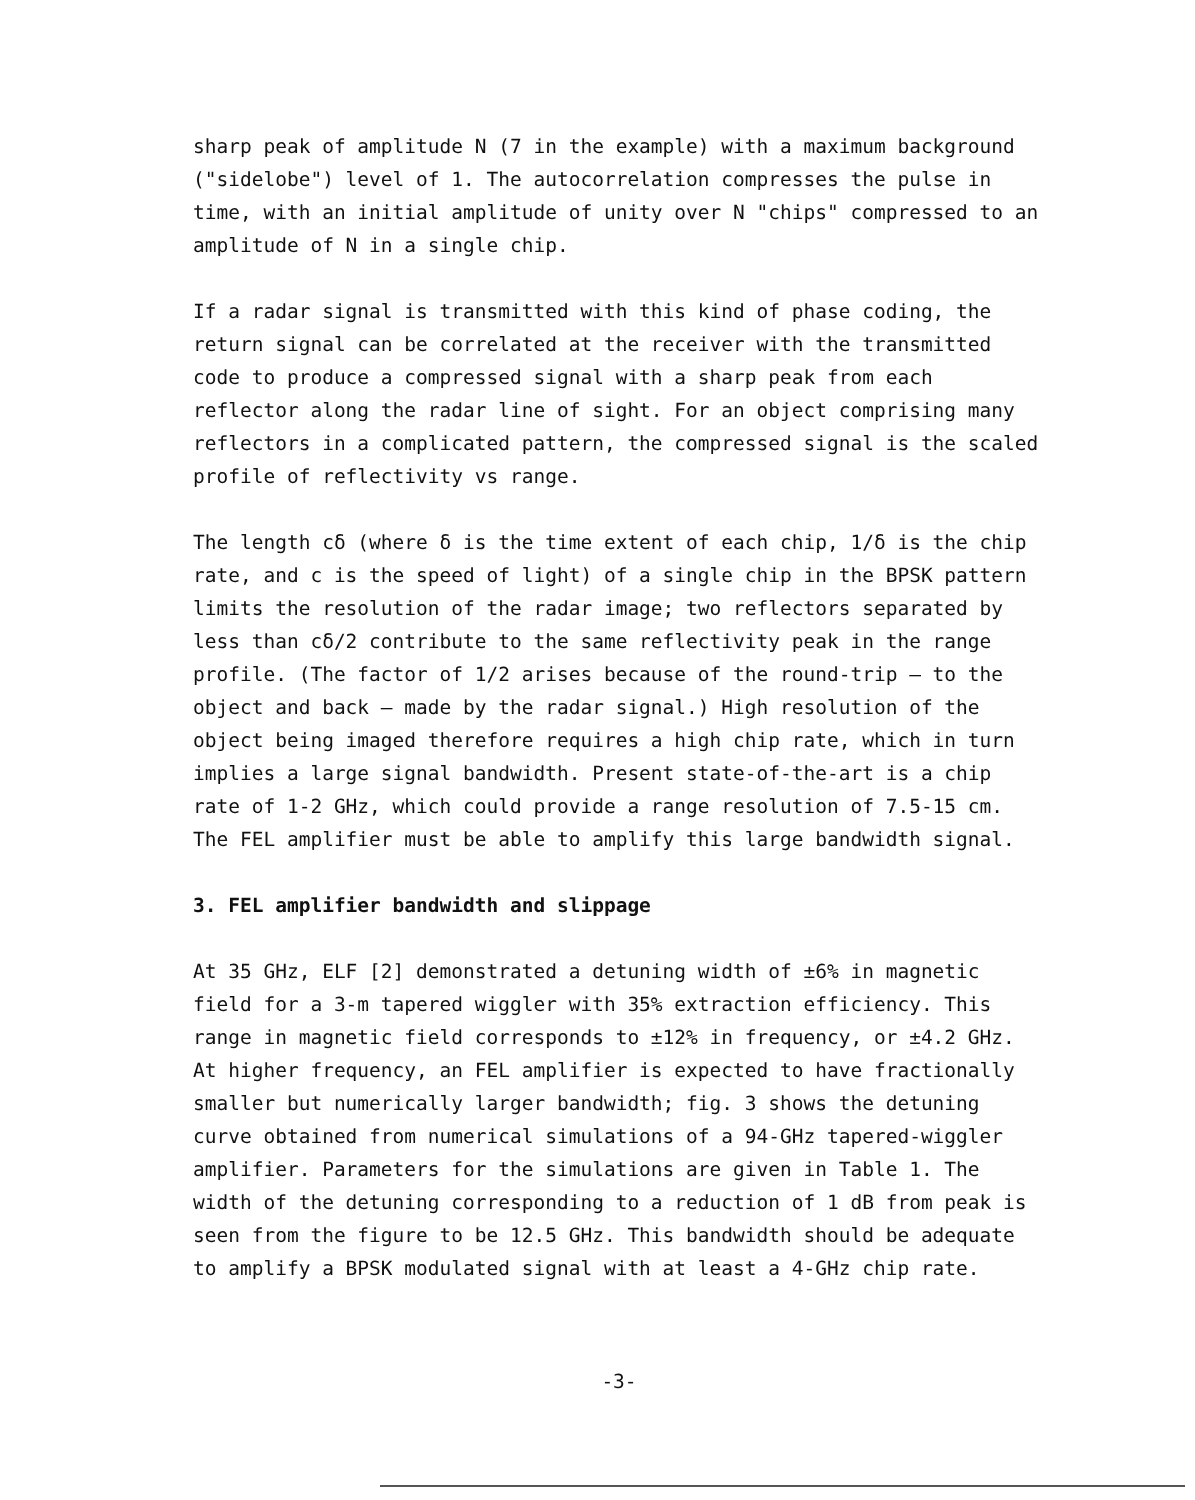sharp peak of amplitude N (7 in the example) with a maximum background ("sidelobe") level of 1. The autocorrelation compresses the pulse in time, with an initial amplitude of unity over N "chips" compressed to an amplitude of N in a single chip.
If a radar signal is transmitted with this kind of phase coding, the return signal can be correlated at the receiver with the transmitted code to produce a compressed signal with a sharp peak from each reflector along the radar line of sight. For an object comprising many reflectors in a complicated pattern, the compressed signal is the scaled profile of reflectivity vs range.
The length cδ (where δ is the time extent of each chip, 1/δ is the chip rate, and c is the speed of light) of a single chip in the BPSK pattern limits the resolution of the radar image; two reflectors separated by less than cδ/2 contribute to the same reflectivity peak in the range profile. (The factor of 1/2 arises because of the round-trip — to the object and back — made by the radar signal.) High resolution of the object being imaged therefore requires a high chip rate, which in turn implies a large signal bandwidth. Present state-of-the-art is a chip rate of 1-2 GHz, which could provide a range resolution of 7.5-15 cm. The FEL amplifier must be able to amplify this large bandwidth signal.
3. FEL amplifier bandwidth and slippage
At 35 GHz, ELF [2] demonstrated a detuning width of ±6% in magnetic field for a 3-m tapered wiggler with 35% extraction efficiency. This range in magnetic field corresponds to ±12% in frequency, or ±4.2 GHz. At higher frequency, an FEL amplifier is expected to have fractionally smaller but numerically larger bandwidth; fig. 3 shows the detuning curve obtained from numerical simulations of a 94-GHz tapered-wiggler amplifier. Parameters for the simulations are given in Table 1. The width of the detuning corresponding to a reduction of 1 dB from peak is seen from the figure to be 12.5 GHz. This bandwidth should be adequate to amplify a BPSK modulated signal with at least a 4-GHz chip rate.
-3-